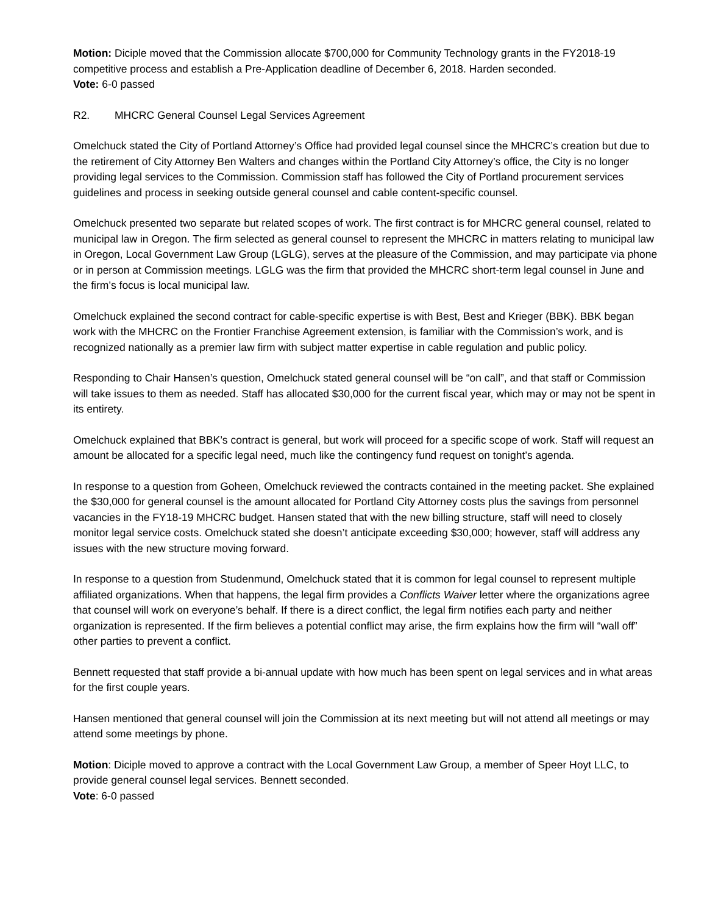Motion: Diciple moved that the Commission allocate $700,000 for Community Technology grants in the FY2018-19 competitive process and establish a Pre-Application deadline of December 6, 2018. Harden seconded.
Vote: 6-0 passed
R2. MHCRC General Counsel Legal Services Agreement
Omelchuck stated the City of Portland Attorney’s Office had provided legal counsel since the MHCRC’s creation but due to the retirement of City Attorney Ben Walters and changes within the Portland City Attorney’s office, the City is no longer providing legal services to the Commission. Commission staff has followed the City of Portland procurement services guidelines and process in seeking outside general counsel and cable content-specific counsel.
Omelchuck presented two separate but related scopes of work. The first contract is for MHCRC general counsel, related to municipal law in Oregon. The firm selected as general counsel to represent the MHCRC in matters relating to municipal law in Oregon, Local Government Law Group (LGLG), serves at the pleasure of the Commission, and may participate via phone or in person at Commission meetings. LGLG was the firm that provided the MHCRC short-term legal counsel in June and the firm’s focus is local municipal law.
Omelchuck explained the second contract for cable-specific expertise is with Best, Best and Krieger (BBK). BBK began work with the MHCRC on the Frontier Franchise Agreement extension, is familiar with the Commission’s work, and is recognized nationally as a premier law firm with subject matter expertise in cable regulation and public policy.
Responding to Chair Hansen’s question, Omelchuck stated general counsel will be “on call”, and that staff or Commission will take issues to them as needed. Staff has allocated $30,000 for the current fiscal year, which may or may not be spent in its entirety.
Omelchuck explained that BBK’s contract is general, but work will proceed for a specific scope of work. Staff will request an amount be allocated for a specific legal need, much like the contingency fund request on tonight’s agenda.
In response to a question from Goheen, Omelchuck reviewed the contracts contained in the meeting packet. She explained the $30,000 for general counsel is the amount allocated for Portland City Attorney costs plus the savings from personnel vacancies in the FY18-19 MHCRC budget. Hansen stated that with the new billing structure, staff will need to closely monitor legal service costs. Omelchuck stated she doesn’t anticipate exceeding $30,000; however, staff will address any issues with the new structure moving forward.
In response to a question from Studenmund, Omelchuck stated that it is common for legal counsel to represent multiple affiliated organizations. When that happens, the legal firm provides a Conflicts Waiver letter where the organizations agree that counsel will work on everyone’s behalf. If there is a direct conflict, the legal firm notifies each party and neither organization is represented. If the firm believes a potential conflict may arise, the firm explains how the firm will “wall off” other parties to prevent a conflict.
Bennett requested that staff provide a bi-annual update with how much has been spent on legal services and in what areas for the first couple years.
Hansen mentioned that general counsel will join the Commission at its next meeting but will not attend all meetings or may attend some meetings by phone.
Motion: Diciple moved to approve a contract with the Local Government Law Group, a member of Speer Hoyt LLC, to provide general counsel legal services. Bennett seconded.
Vote: 6-0 passed